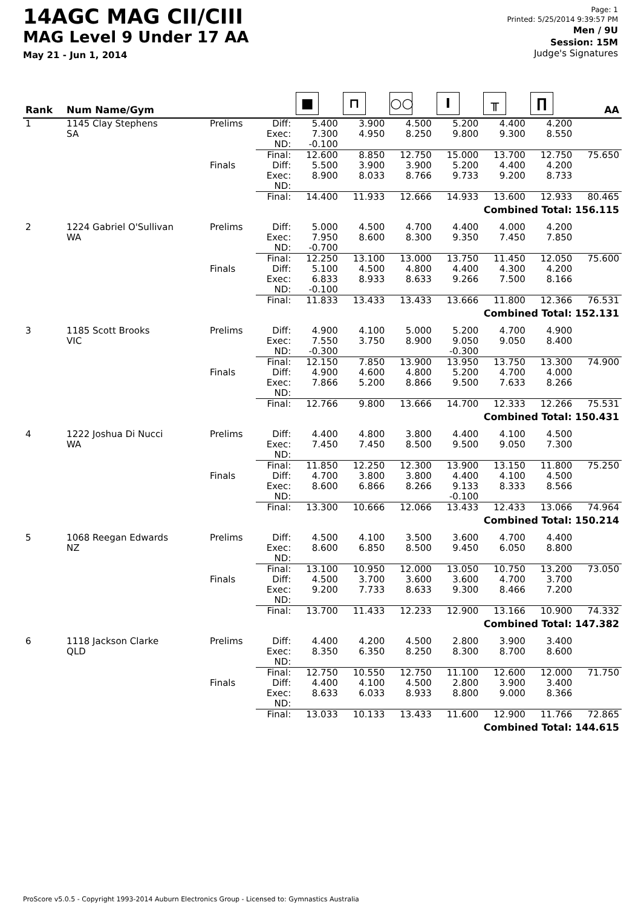14AGC MAG CII/CIII
MAG Level 9 Under 17 AA
May 21 - Jun 1, 2014
Page: 1
Printed: 5/25/2014 9:39:57 PM
Men / 9U
Session: 15M
Judge's Signatures
| Rank | Num Name/Gym | | | ■ | ⊓ | ○○ | I | ╥ | ∏ | AA |
| --- | --- | --- | --- | --- | --- | --- | --- | --- | --- | --- |
| 1 | 1145 Clay Stephens SA | Prelims | Diff: Exec: ND: | 5.400 7.300 -0.100 | 3.900 4.950 | 4.500 8.250 | 5.200 9.800 | 4.400 9.300 | 4.200 8.550 | |
| | | | Final: | 12.600 | 8.850 | 12.750 | 15.000 | 13.700 | 12.750 | 75.650 |
| | | Finals | Diff: Exec: ND: | 5.500 8.900 | 3.900 8.033 | 3.900 8.766 | 5.200 9.733 | 4.400 9.200 | 4.200 8.733 | |
| | | | Final: | 14.400 | 11.933 | 12.666 | 14.933 | 13.600 | 12.933 | 80.465 |
| Combined Total: 156.115 | | | | | | | | | | |
| 2 | 1224 Gabriel O'Sullivan WA | Prelims | Diff: Exec: ND: | 5.000 7.950 -0.700 | 4.500 8.600 | 4.700 8.300 | 4.400 9.350 | 4.000 7.450 | 4.200 7.850 | |
| | | | Final: | 12.250 | 13.100 | 13.000 | 13.750 | 11.450 | 12.050 | 75.600 |
| | | Finals | Diff: Exec: ND: | 5.100 6.833 -0.100 | 4.500 8.933 | 4.800 8.633 | 4.400 9.266 | 4.300 7.500 | 4.200 8.166 | |
| | | | Final: | 11.833 | 13.433 | 13.433 | 13.666 | 11.800 | 12.366 | 76.531 |
| Combined Total: 152.131 | | | | | | | | | | |
| 3 | 1185 Scott Brooks VIC | Prelims | Diff: Exec: ND: | 4.900 7.550 -0.300 | 4.100 3.750 | 5.000 8.900 | 5.200 9.050 -0.300 | 4.700 9.050 | 4.900 8.400 | |
| | | | Final: | 12.150 | 7.850 | 13.900 | 13.950 | 13.750 | 13.300 | 74.900 |
| | | Finals | Diff: Exec: ND: | 4.900 7.866 | 4.600 5.200 | 4.800 8.866 | 5.200 9.500 | 4.700 7.633 | 4.000 8.266 | |
| | | | Final: | 12.766 | 9.800 | 13.666 | 14.700 | 12.333 | 12.266 | 75.531 |
| Combined Total: 150.431 | | | | | | | | | | |
| 4 | 1222 Joshua Di Nucci WA | Prelims | Diff: Exec: ND: | 4.400 7.450 | 4.800 7.450 | 3.800 8.500 | 4.400 9.500 | 4.100 9.050 | 4.500 7.300 | |
| | | | Final: | 11.850 | 12.250 | 12.300 | 13.900 | 13.150 | 11.800 | 75.250 |
| | | Finals | Diff: Exec: ND: | 4.700 8.600 | 3.800 6.866 | 3.800 8.266 | 4.400 9.133 -0.100 | 4.100 8.333 | 4.500 8.566 | |
| | | | Final: | 13.300 | 10.666 | 12.066 | 13.433 | 12.433 | 13.066 | 74.964 |
| Combined Total: 150.214 | | | | | | | | | | |
| 5 | 1068 Reegan Edwards NZ | Prelims | Diff: Exec: ND: | 4.500 8.600 | 4.100 6.850 | 3.500 8.500 | 3.600 9.450 | 4.700 6.050 | 4.400 8.800 | |
| | | | Final: | 13.100 | 10.950 | 12.000 | 13.050 | 10.750 | 13.200 | 73.050 |
| | | Finals | Diff: Exec: ND: | 4.500 9.200 | 3.700 7.733 | 3.600 8.633 | 3.600 9.300 | 4.700 8.466 | 3.700 7.200 | |
| | | | Final: | 13.700 | 11.433 | 12.233 | 12.900 | 13.166 | 10.900 | 74.332 |
| Combined Total: 147.382 | | | | | | | | | | |
| 6 | 1118 Jackson Clarke QLD | Prelims | Diff: Exec: ND: | 4.400 8.350 | 4.200 6.350 | 4.500 8.250 | 2.800 8.300 | 3.900 8.700 | 3.400 8.600 | |
| | | | Final: | 12.750 | 10.550 | 12.750 | 11.100 | 12.600 | 12.000 | 71.750 |
| | | Finals | Diff: Exec: ND: | 4.400 8.633 | 4.100 6.033 | 4.500 8.933 | 2.800 8.800 | 3.900 9.000 | 3.400 8.366 | |
| | | | Final: | 13.033 | 10.133 | 13.433 | 11.600 | 12.900 | 11.766 | 72.865 |
| Combined Total: 144.615 | | | | | | | | | | |
ProScore v5.0.5 - Copyright 1993-2014 Auburn Electronics Group - Licensed to: Gymnastics Australia